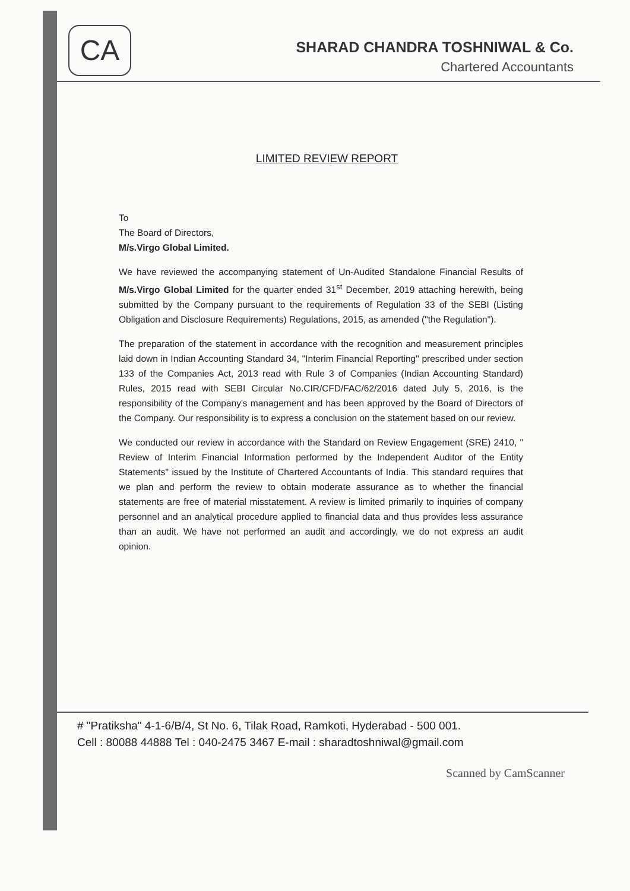CA
SHARAD CHANDRA TOSHNIWAL & Co.
Chartered Accountants
LIMITED REVIEW REPORT
To
The Board of Directors,
M/s.Virgo Global Limited.
We have reviewed the accompanying statement of Un-Audited Standalone Financial Results of M/s.Virgo Global Limited for the quarter ended 31<sup>st</sup> December, 2019 attaching herewith, being submitted by the Company pursuant to the requirements of Regulation 33 of the SEBI (Listing Obligation and Disclosure Requirements) Regulations, 2015, as amended ("the Regulation").
The preparation of the statement in accordance with the recognition and measurement principles laid down in Indian Accounting Standard 34, "Interim Financial Reporting" prescribed under section 133 of the Companies Act, 2013 read with Rule 3 of Companies (Indian Accounting Standard) Rules, 2015 read with SEBI Circular No.CIR/CFD/FAC/62/2016 dated July 5, 2016, is the responsibility of the Company's management and has been approved by the Board of Directors of the Company. Our responsibility is to express a conclusion on the statement based on our review.
We conducted our review in accordance with the Standard on Review Engagement (SRE) 2410, " Review of Interim Financial Information performed by the Independent Auditor of the Entity Statements" issued by the Institute of Chartered Accountants of India. This standard requires that we plan and perform the review to obtain moderate assurance as to whether the financial statements are free of material misstatement. A review is limited primarily to inquiries of company personnel and an analytical procedure applied to financial data and thus provides less assurance than an audit. We have not performed an audit and accordingly, we do not express an audit opinion.
# "Pratiksha" 4-1-6/B/4, St No. 6, Tilak Road, Ramkoti, Hyderabad - 500 001.
Cell : 80088 44888 Tel : 040-2475 3467 E-mail : sharadtoshniwal@gmail.com
Scanned by CamScanner